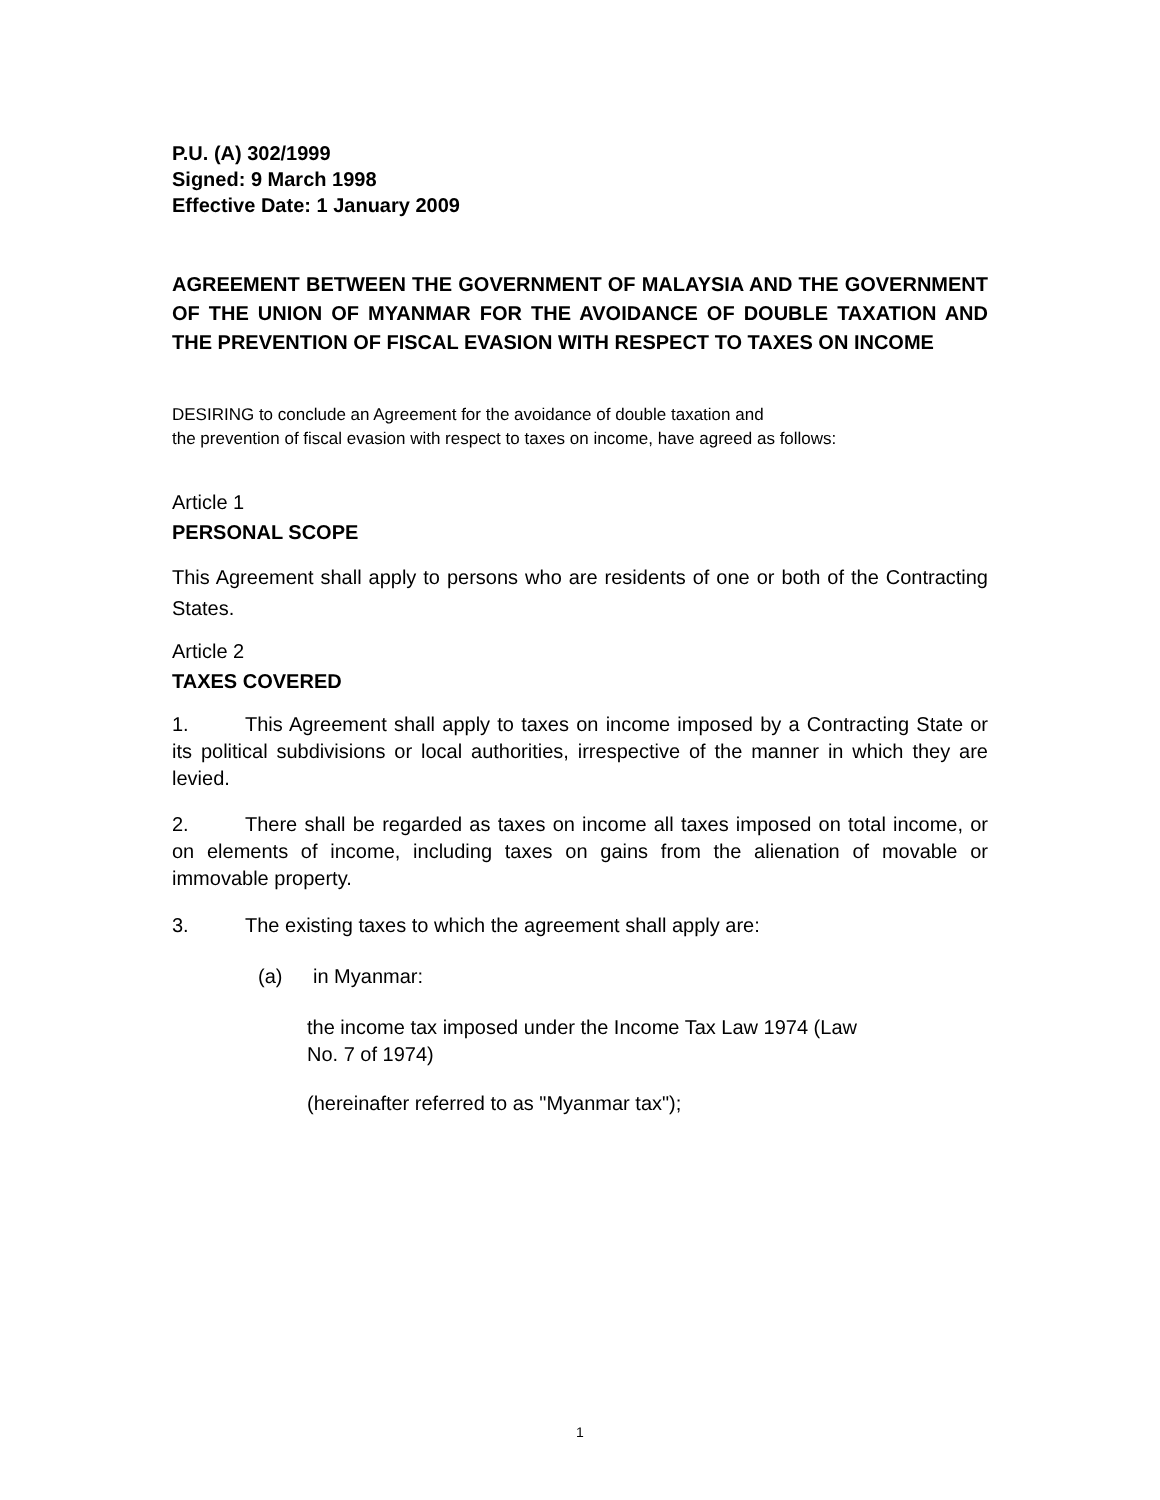P.U. (A) 302/1999
Signed: 9 March 1998
Effective Date: 1 January 2009
AGREEMENT BETWEEN THE GOVERNMENT OF MALAYSIA AND THE GOVERNMENT OF THE UNION OF MYANMAR FOR THE AVOIDANCE OF DOUBLE TAXATION AND THE PREVENTION OF FISCAL EVASION WITH RESPECT TO TAXES ON INCOME
DESIRING to conclude an Agreement for the avoidance of double taxation and
the prevention of fiscal evasion with respect to taxes on income, have agreed as follows:
Article 1
PERSONAL SCOPE
This Agreement shall apply to persons who are residents of one or both of the Contracting States.
Article 2
TAXES COVERED
1. This Agreement shall apply to taxes on income imposed by a Contracting State or its political subdivisions or local authorities, irrespective of the manner in which they are levied.
2. There shall be regarded as taxes on income all taxes imposed on total income, or on elements of income, including taxes on gains from the alienation of movable or immovable property.
3. The existing taxes to which the agreement shall apply are:
(a) in Myanmar:
the income tax imposed under the Income Tax Law 1974 (Law No. 7 of 1974)
(hereinafter referred to as "Myanmar tax");
1